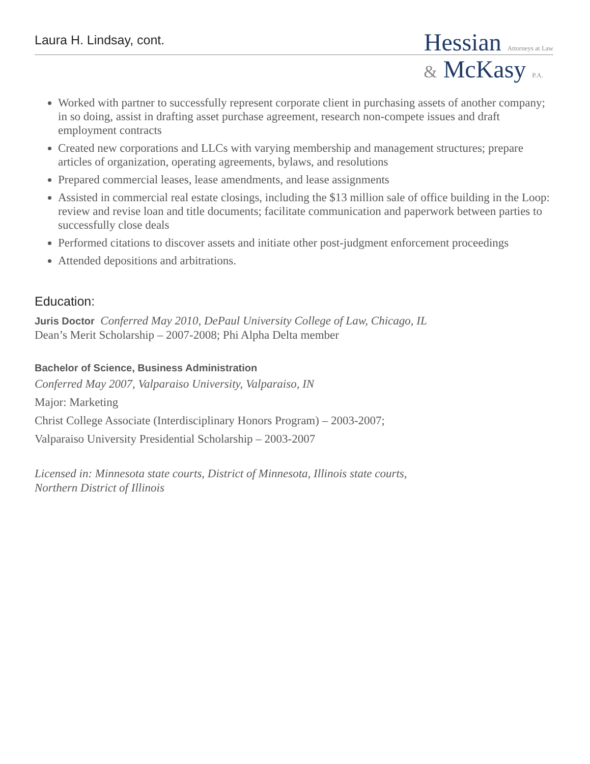Laura H. Lindsay, cont.
Hessian Attorneys at Law
& McKasy P.A.
Worked with partner to successfully represent corporate client in purchasing assets of another company; in so doing, assist in drafting asset purchase agreement, research non-compete issues and draft employment contracts
Created new corporations and LLCs with varying membership and management structures; prepare articles of organization, operating agreements, bylaws, and resolutions
Prepared commercial leases, lease amendments, and lease assignments
Assisted in commercial real estate closings, including the $13 million sale of office building in the Loop: review and revise loan and title documents; facilitate communication and paperwork between parties to successfully close deals
Performed citations to discover assets and initiate other post-judgment enforcement proceedings
Attended depositions and arbitrations.
Education:
Juris Doctor Conferred May 2010, DePaul University College of Law, Chicago, IL
Dean’s Merit Scholarship – 2007-2008; Phi Alpha Delta member
Bachelor of Science, Business Administration
Conferred May 2007, Valparaiso University, Valparaiso, IN
Major: Marketing
Christ College Associate (Interdisciplinary Honors Program) – 2003-2007;
Valparaiso University Presidential Scholarship – 2003-2007
Licensed in: Minnesota state courts, District of Minnesota, Illinois state courts,
Northern District of Illinois